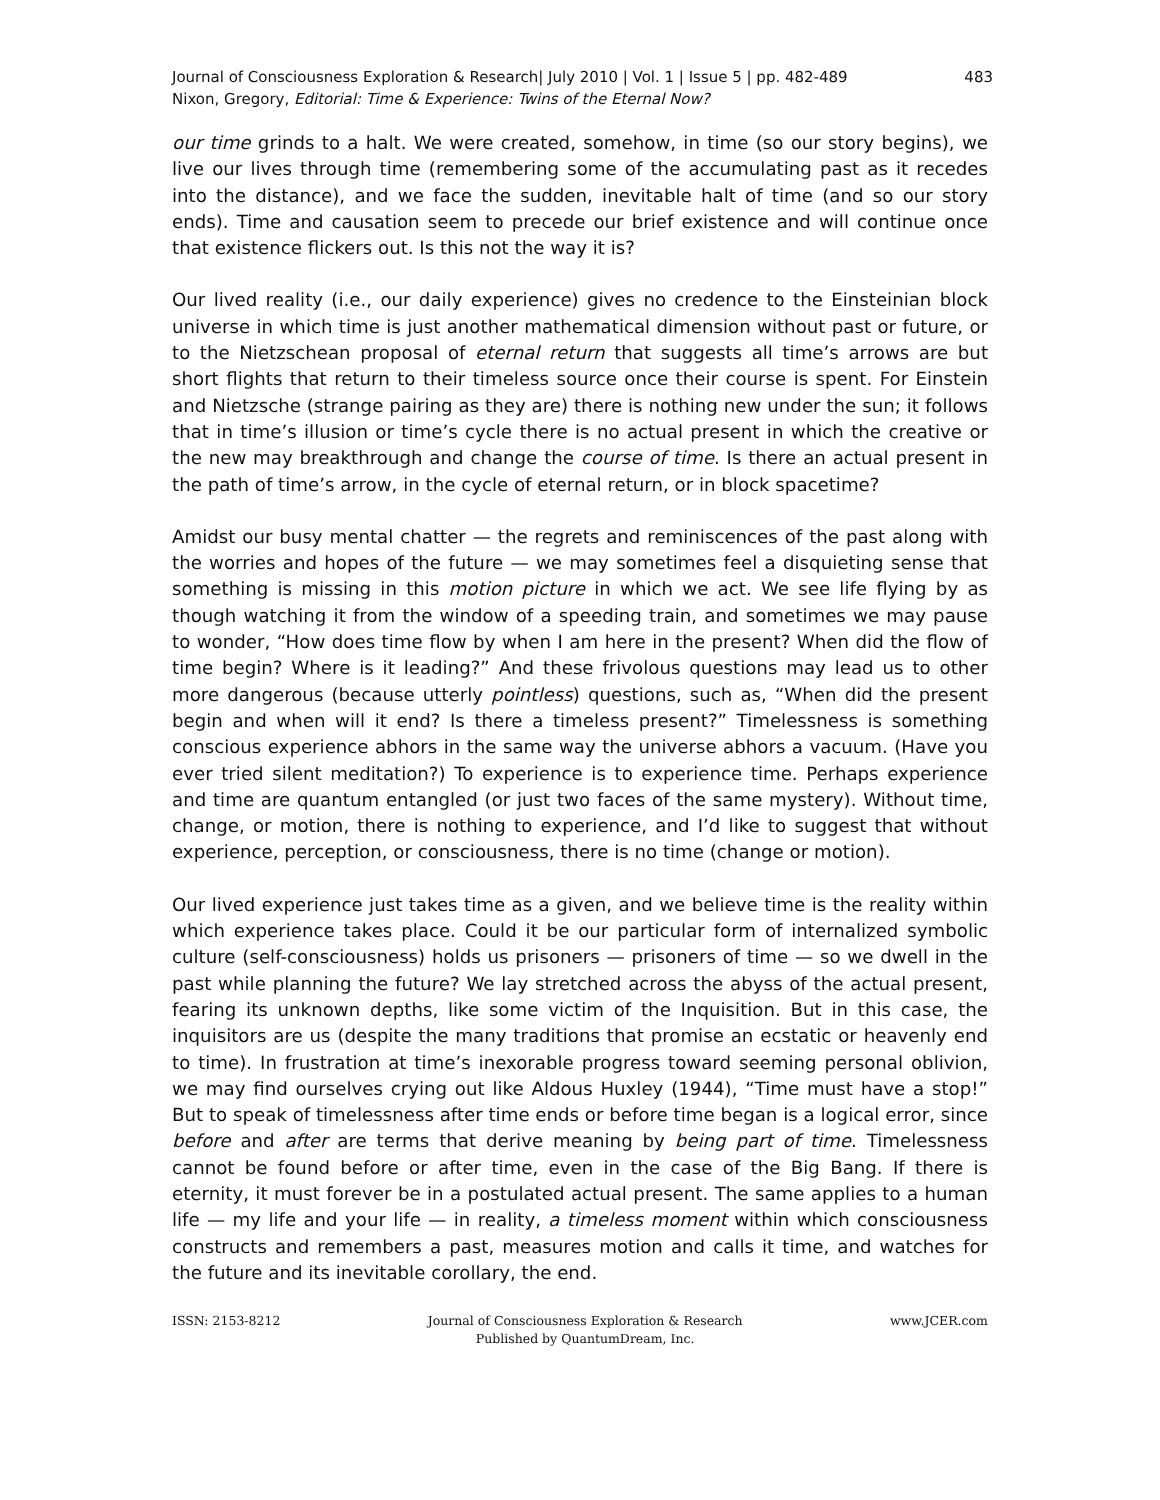Journal of Consciousness Exploration & Research| July 2010 | Vol. 1 | Issue 5 | pp. 482-489
Nixon, Gregory, Editorial: Time & Experience: Twins of the Eternal Now?
483
our time grinds to a halt. We were created, somehow, in time (so our story begins), we live our lives through time (remembering some of the accumulating past as it recedes into the distance), and we face the sudden, inevitable halt of time (and so our story ends). Time and causation seem to precede our brief existence and will continue once that existence flickers out. Is this not the way it is?
Our lived reality (i.e., our daily experience) gives no credence to the Einsteinian block universe in which time is just another mathematical dimension without past or future, or to the Nietzschean proposal of eternal return that suggests all time’s arrows are but short flights that return to their timeless source once their course is spent. For Einstein and Nietzsche (strange pairing as they are) there is nothing new under the sun; it follows that in time’s illusion or time’s cycle there is no actual present in which the creative or the new may breakthrough and change the course of time. Is there an actual present in the path of time’s arrow, in the cycle of eternal return, or in block spacetime?
Amidst our busy mental chatter — the regrets and reminiscences of the past along with the worries and hopes of the future — we may sometimes feel a disquieting sense that something is missing in this motion picture in which we act. We see life flying by as though watching it from the window of a speeding train, and sometimes we may pause to wonder, “How does time flow by when I am here in the present? When did the flow of time begin? Where is it leading?” And these frivolous questions may lead us to other more dangerous (because utterly pointless) questions, such as, “When did the present begin and when will it end? Is there a timeless present?” Timelessness is something conscious experience abhors in the same way the universe abhors a vacuum. (Have you ever tried silent meditation?) To experience is to experience time. Perhaps experience and time are quantum entangled (or just two faces of the same mystery). Without time, change, or motion, there is nothing to experience, and I’d like to suggest that without experience, perception, or consciousness, there is no time (change or motion).
Our lived experience just takes time as a given, and we believe time is the reality within which experience takes place. Could it be our particular form of internalized symbolic culture (self-consciousness) holds us prisoners — prisoners of time — so we dwell in the past while planning the future? We lay stretched across the abyss of the actual present, fearing its unknown depths, like some victim of the Inquisition. But in this case, the inquisitors are us (despite the many traditions that promise an ecstatic or heavenly end to time). In frustration at time’s inexorable progress toward seeming personal oblivion, we may find ourselves crying out like Aldous Huxley (1944), “Time must have a stop!” But to speak of timelessness after time ends or before time began is a logical error, since before and after are terms that derive meaning by being part of time. Timelessness cannot be found before or after time, even in the case of the Big Bang. If there is eternity, it must forever be in a postulated actual present. The same applies to a human life — my life and your life — in reality, a timeless moment within which consciousness constructs and remembers a past, measures motion and calls it time, and watches for the future and its inevitable corollary, the end.
ISSN: 2153-8212 Journal of Consciousness Exploration & Research
Published by QuantumDream, Inc.
www.JCER.com